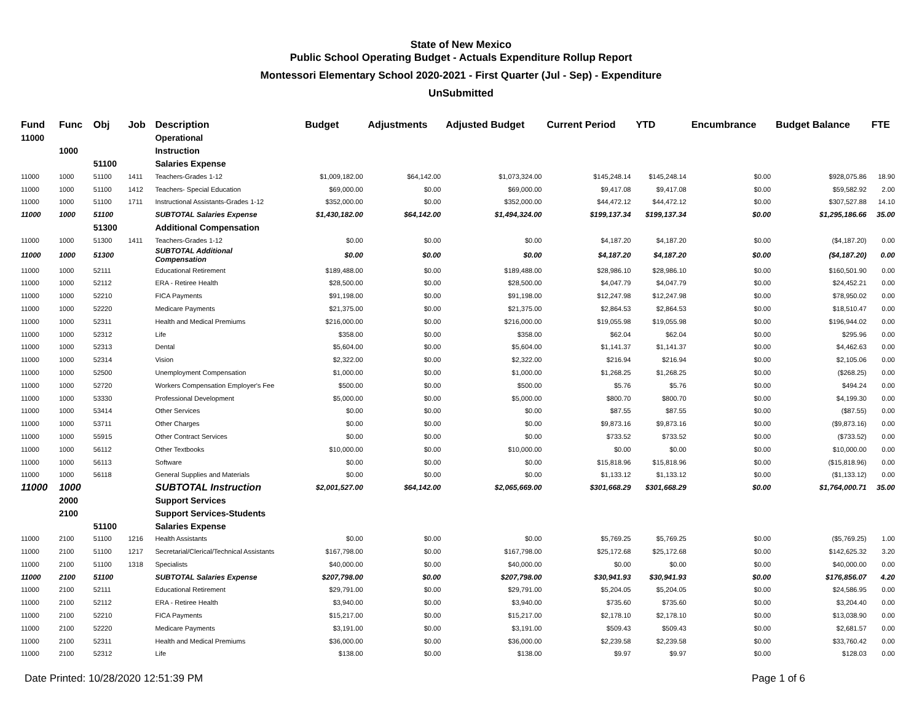State of New Mexico
Public School Operating Budget - Actuals Expenditure Rollup Report
Montessori Elementary School 2020-2021 - First Quarter (Jul - Sep) - Expenditure
UnSubmitted
| Fund | Func | Obj | Job | Description | Budget | Adjustments | Adjusted Budget | Current Period | YTD | Encumbrance | Budget Balance | FTE |
| --- | --- | --- | --- | --- | --- | --- | --- | --- | --- | --- | --- | --- |
| 11000 | | | | Operational | | | | | | | | |
| | 1000 | | | Instruction | | | | | | | | |
| | | 51100 | | Salaries Expense | | | | | | | | |
| 11000 | 1000 | 51100 | 1411 | Teachers-Grades 1-12 | $1,009,182.00 | $64,142.00 | $1,073,324.00 | $145,248.14 | $145,248.14 | $0.00 | $928,075.86 | 18.90 |
| 11000 | 1000 | 51100 | 1412 | Teachers- Special Education | $69,000.00 | $0.00 | $69,000.00 | $9,417.08 | $9,417.08 | $0.00 | $59,582.92 | 2.00 |
| 11000 | 1000 | 51100 | 1711 | Instructional Assistants-Grades 1-12 | $352,000.00 | $0.00 | $352,000.00 | $44,472.12 | $44,472.12 | $0.00 | $307,527.88 | 14.10 |
| 11000 | 1000 | 51100 | | SUBTOTAL Salaries Expense | $1,430,182.00 | $64,142.00 | $1,494,324.00 | $199,137.34 | $199,137.34 | $0.00 | $1,295,186.66 | 35.00 |
| | | 51300 | | Additional Compensation | | | | | | | | |
| 11000 | 1000 | 51300 | 1411 | Teachers-Grades 1-12 | $0.00 | $0.00 | $0.00 | $4,187.20 | $4,187.20 | $0.00 | ($4,187.20) | 0.00 |
| 11000 | 1000 | 51300 | | SUBTOTAL Additional Compensation | $0.00 | $0.00 | $0.00 | $4,187.20 | $4,187.20 | $0.00 | ($4,187.20) | 0.00 |
| 11000 | 1000 | 52111 | | Educational Retirement | $189,488.00 | $0.00 | $189,488.00 | $28,986.10 | $28,986.10 | $0.00 | $160,501.90 | 0.00 |
| 11000 | 1000 | 52112 | | ERA - Retiree Health | $28,500.00 | $0.00 | $28,500.00 | $4,047.79 | $4,047.79 | $0.00 | $24,452.21 | 0.00 |
| 11000 | 1000 | 52210 | | FICA Payments | $91,198.00 | $0.00 | $91,198.00 | $12,247.98 | $12,247.98 | $0.00 | $78,950.02 | 0.00 |
| 11000 | 1000 | 52220 | | Medicare Payments | $21,375.00 | $0.00 | $21,375.00 | $2,864.53 | $2,864.53 | $0.00 | $18,510.47 | 0.00 |
| 11000 | 1000 | 52311 | | Health and Medical Premiums | $216,000.00 | $0.00 | $216,000.00 | $19,055.98 | $19,055.98 | $0.00 | $196,944.02 | 0.00 |
| 11000 | 1000 | 52312 | | Life | $358.00 | $0.00 | $358.00 | $62.04 | $62.04 | $0.00 | $295.96 | 0.00 |
| 11000 | 1000 | 52313 | | Dental | $5,604.00 | $0.00 | $5,604.00 | $1,141.37 | $1,141.37 | $0.00 | $4,462.63 | 0.00 |
| 11000 | 1000 | 52314 | | Vision | $2,322.00 | $0.00 | $2,322.00 | $216.94 | $216.94 | $0.00 | $2,105.06 | 0.00 |
| 11000 | 1000 | 52500 | | Unemployment Compensation | $1,000.00 | $0.00 | $1,000.00 | $1,268.25 | $1,268.25 | $0.00 | ($268.25) | 0.00 |
| 11000 | 1000 | 52720 | | Workers Compensation Employer's Fee | $500.00 | $0.00 | $500.00 | $5.76 | $5.76 | $0.00 | $494.24 | 0.00 |
| 11000 | 1000 | 53330 | | Professional Development | $5,000.00 | $0.00 | $5,000.00 | $800.70 | $800.70 | $0.00 | $4,199.30 | 0.00 |
| 11000 | 1000 | 53414 | | Other Services | $0.00 | $0.00 | $0.00 | $87.55 | $87.55 | $0.00 | ($87.55) | 0.00 |
| 11000 | 1000 | 53711 | | Other Charges | $0.00 | $0.00 | $0.00 | $9,873.16 | $9,873.16 | $0.00 | ($9,873.16) | 0.00 |
| 11000 | 1000 | 55915 | | Other Contract Services | $0.00 | $0.00 | $0.00 | $733.52 | $733.52 | $0.00 | ($733.52) | 0.00 |
| 11000 | 1000 | 56112 | | Other Textbooks | $10,000.00 | $0.00 | $10,000.00 | $0.00 | $0.00 | $0.00 | $10,000.00 | 0.00 |
| 11000 | 1000 | 56113 | | Software | $0.00 | $0.00 | $0.00 | $15,818.96 | $15,818.96 | $0.00 | ($15,818.96) | 0.00 |
| 11000 | 1000 | 56118 | | General Supplies and Materials | $0.00 | $0.00 | $0.00 | $1,133.12 | $1,133.12 | $0.00 | ($1,133.12) | 0.00 |
| 11000 | 1000 | | | SUBTOTAL Instruction | $2,001,527.00 | $64,142.00 | $2,065,669.00 | $301,668.29 | $301,668.29 | $0.00 | $1,764,000.71 | 35.00 |
| | 2000 | | | Support Services | | | | | | | | |
| | 2100 | | | Support Services-Students | | | | | | | | |
| | | 51100 | | Salaries Expense | | | | | | | | |
| 11000 | 2100 | 51100 | 1216 | Health Assistants | $0.00 | $0.00 | $0.00 | $5,769.25 | $5,769.25 | $0.00 | ($5,769.25) | 1.00 |
| 11000 | 2100 | 51100 | 1217 | Secretarial/Clerical/Technical Assistants | $167,798.00 | $0.00 | $167,798.00 | $25,172.68 | $25,172.68 | $0.00 | $142,625.32 | 3.20 |
| 11000 | 2100 | 51100 | 1318 | Specialists | $40,000.00 | $0.00 | $40,000.00 | $0.00 | $0.00 | $0.00 | $40,000.00 | 0.00 |
| 11000 | 2100 | 51100 | | SUBTOTAL Salaries Expense | $207,798.00 | $0.00 | $207,798.00 | $30,941.93 | $30,941.93 | $0.00 | $176,856.07 | 4.20 |
| 11000 | 2100 | 52111 | | Educational Retirement | $29,791.00 | $0.00 | $29,791.00 | $5,204.05 | $5,204.05 | $0.00 | $24,586.95 | 0.00 |
| 11000 | 2100 | 52112 | | ERA - Retiree Health | $3,940.00 | $0.00 | $3,940.00 | $735.60 | $735.60 | $0.00 | $3,204.40 | 0.00 |
| 11000 | 2100 | 52210 | | FICA Payments | $15,217.00 | $0.00 | $15,217.00 | $2,178.10 | $2,178.10 | $0.00 | $13,038.90 | 0.00 |
| 11000 | 2100 | 52220 | | Medicare Payments | $3,191.00 | $0.00 | $3,191.00 | $509.43 | $509.43 | $0.00 | $2,681.57 | 0.00 |
| 11000 | 2100 | 52311 | | Health and Medical Premiums | $36,000.00 | $0.00 | $36,000.00 | $2,239.58 | $2,239.58 | $0.00 | $33,760.42 | 0.00 |
| 11000 | 2100 | 52312 | | Life | $138.00 | $0.00 | $138.00 | $9.97 | $9.97 | $0.00 | $128.03 | 0.00 |
Date Printed: 10/28/2020 12:51:39 PM Page 1 of 6